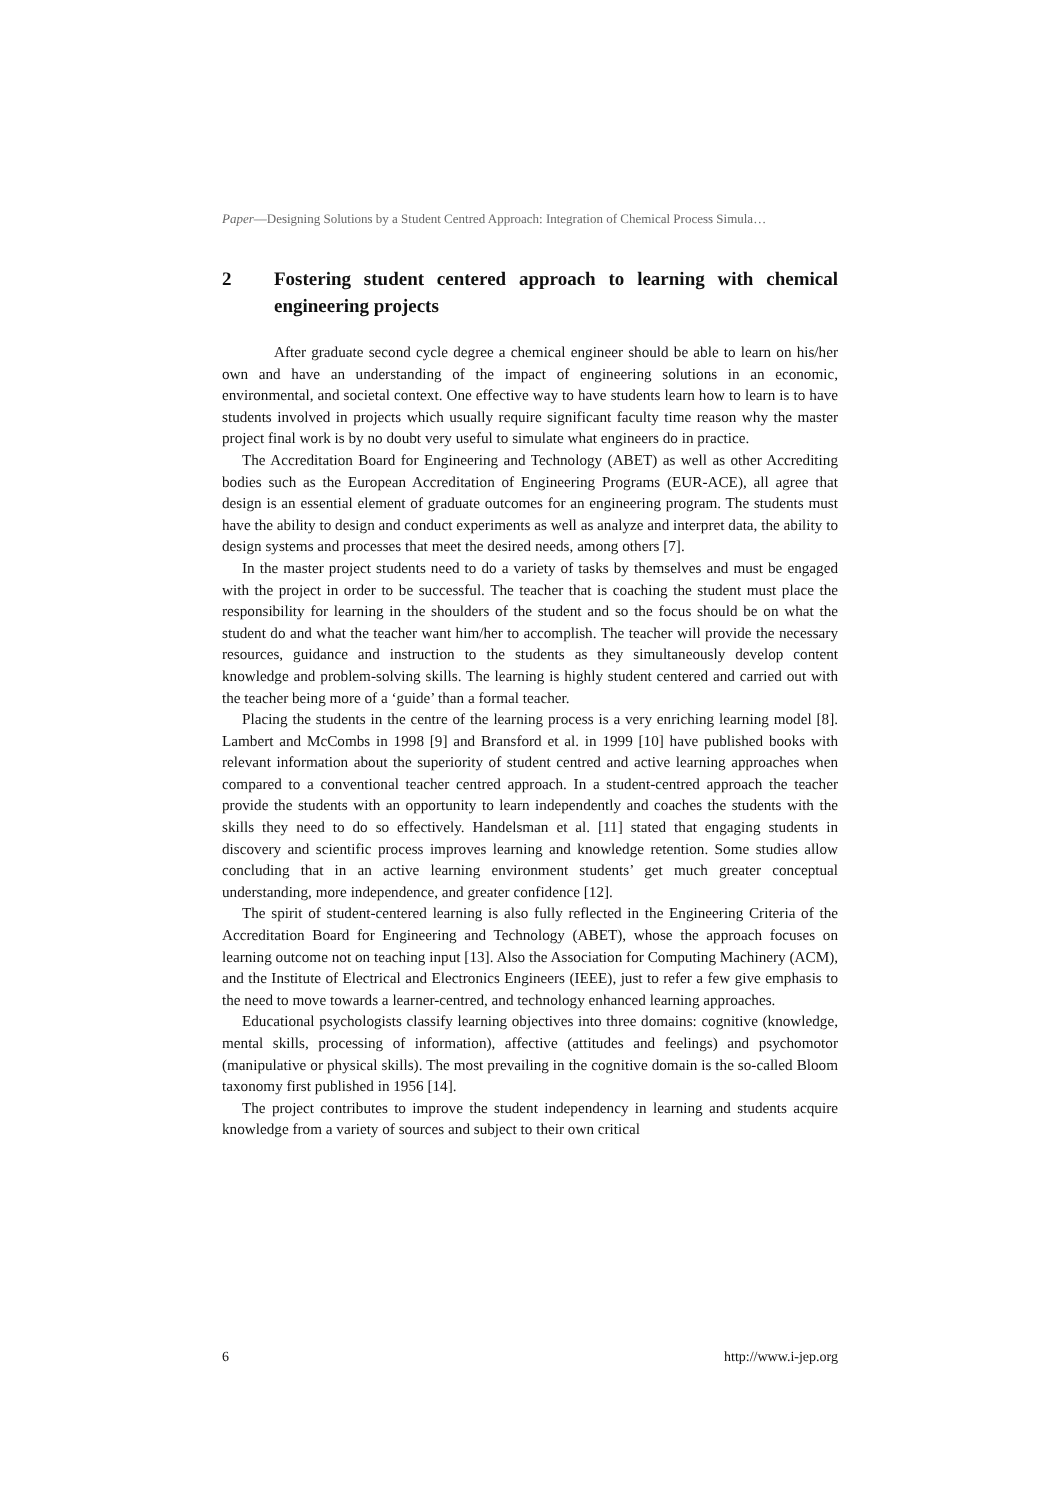Paper—Designing Solutions by a Student Centred Approach: Integration of Chemical Process Simula…
2 Fostering student centered approach to learning with chemical engineering projects
After graduate second cycle degree a chemical engineer should be able to learn on his/her own and have an understanding of the impact of engineering solutions in an economic, environmental, and societal context. One effective way to have students learn how to learn is to have students involved in projects which usually require significant faculty time reason why the master project final work is by no doubt very useful to simulate what engineers do in practice.
The Accreditation Board for Engineering and Technology (ABET) as well as other Accrediting bodies such as the European Accreditation of Engineering Programs (EUR-ACE), all agree that design is an essential element of graduate outcomes for an engineering program. The students must have the ability to design and conduct experiments as well as analyze and interpret data, the ability to design systems and processes that meet the desired needs, among others [7].
In the master project students need to do a variety of tasks by themselves and must be engaged with the project in order to be successful. The teacher that is coaching the student must place the responsibility for learning in the shoulders of the student and so the focus should be on what the student do and what the teacher want him/her to accomplish. The teacher will provide the necessary resources, guidance and instruction to the students as they simultaneously develop content knowledge and problem-solving skills. The learning is highly student centered and carried out with the teacher being more of a ‘guide’ than a formal teacher.
Placing the students in the centre of the learning process is a very enriching learning model [8]. Lambert and McCombs in 1998 [9] and Bransford et al. in 1999 [10] have published books with relevant information about the superiority of student centred and active learning approaches when compared to a conventional teacher centred approach. In a student-centred approach the teacher provide the students with an opportunity to learn independently and coaches the students with the skills they need to do so effectively. Handelsman et al. [11] stated that engaging students in discovery and scientific process improves learning and knowledge retention. Some studies allow concluding that in an active learning environment students’ get much greater conceptual understanding, more independence, and greater confidence [12].
The spirit of student-centered learning is also fully reflected in the Engineering Criteria of the Accreditation Board for Engineering and Technology (ABET), whose the approach focuses on learning outcome not on teaching input [13]. Also the Association for Computing Machinery (ACM), and the Institute of Electrical and Electronics Engineers (IEEE), just to refer a few give emphasis to the need to move towards a learner-centred, and technology enhanced learning approaches.
Educational psychologists classify learning objectives into three domains: cognitive (knowledge, mental skills, processing of information), affective (attitudes and feelings) and psychomotor (manipulative or physical skills). The most prevailing in the cognitive domain is the so-called Bloom taxonomy first published in 1956 [14].
The project contributes to improve the student independency in learning and students acquire knowledge from a variety of sources and subject to their own critical
6 http://www.i-jep.org